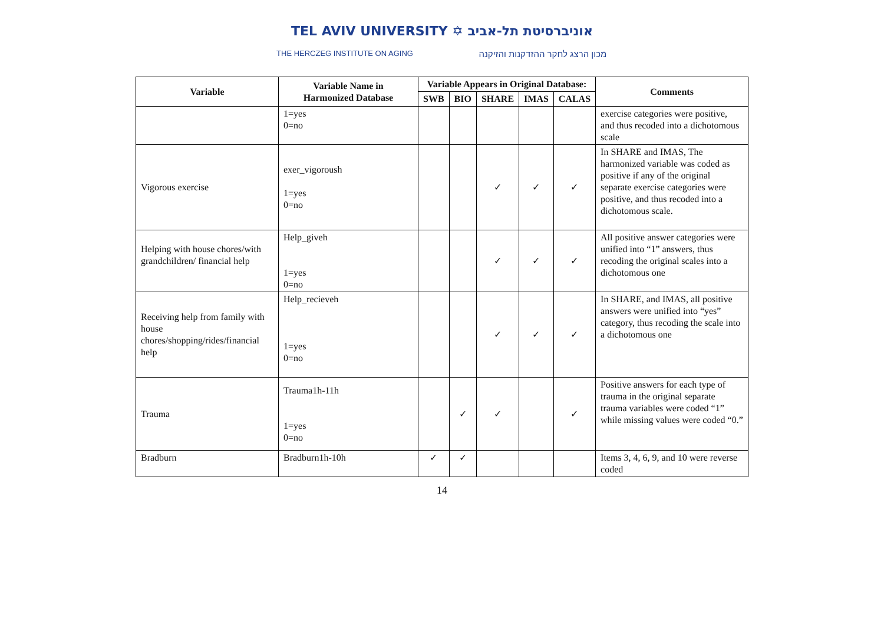TEL AVIV UNIVERSITY ✡ אוניברסיטת תל-אביב
THE HERCZEG INSTITUTE ON AGING
מכון הרצג לחקר ההזדקנות והזיקנה
| Variable | Variable Name in Harmonized Database | Variable Appears in Original Database: | | | | | Comments |
| --- | --- | --- | --- | --- | --- | --- | --- |
| | | SWB | BIO | SHARE | IMAS | CALAS | |
| | 1=yes 0=no | | | | | | exercise categories were positive, and thus recoded into a dichotomous scale |
| Vigorous exercise | exer_vigoroush 1=yes 0=no | | | ✓ | ✓ | ✓ | In SHARE and IMAS, The harmonized variable was coded as positive if any of the original separate exercise categories were positive, and thus recoded into a dichotomous scale. |
| Helping with house chores/with grandchildren/ financial help | Help_giveh 1=yes 0=no | | | ✓ | ✓ | ✓ | All positive answer categories were unified into “1” answers, thus recoding the original scales into a dichotomous one |
| Receiving help from family with house chores/shopping/rides/financial help | Help_recieveh 1=yes 0=no | | | ✓ | ✓ | ✓ | In SHARE, and IMAS, all positive answers were unified into “yes” category, thus recoding the scale into a dichotomous one |
| Trauma | Trauma1h-11h 1=yes 0=no | | ✓ | ✓ | | ✓ | Positive answers for each type of trauma in the original separate trauma variables were coded “1” while missing values were coded “0.” |
| Bradburn | Bradburn1h-10h | ✓ | ✓ | | | | Items 3, 4, 6, 9, and 10 were reverse coded |
14